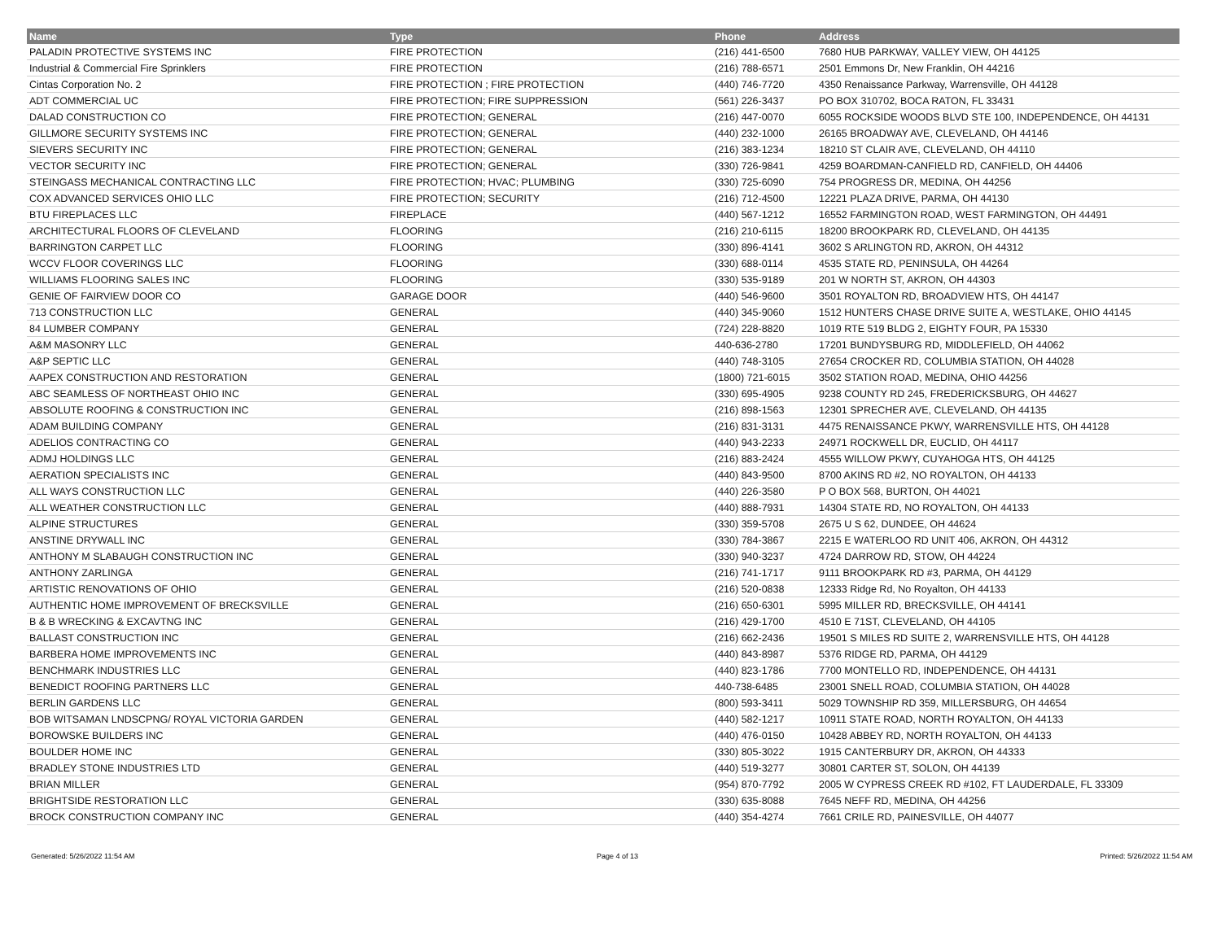| Name | Type | Phone | Address |
| --- | --- | --- | --- |
| PALADIN PROTECTIVE SYSTEMS INC | FIRE PROTECTION | (216) 441-6500 | 7680 HUB PARKWAY, VALLEY VIEW, OH 44125 |
| Industrial & Commercial Fire Sprinklers | FIRE PROTECTION | (216) 788-6571 | 2501 Emmons Dr, New Franklin, OH 44216 |
| Cintas Corporation No. 2 | FIRE PROTECTION ; FIRE PROTECTION | (440) 746-7720 | 4350 Renaissance Parkway, Warrensville, OH 44128 |
| ADT COMMERCIAL UC | FIRE PROTECTION; FIRE SUPPRESSION | (561) 226-3437 | PO BOX 310702, BOCA RATON, FL 33431 |
| DALAD CONSTRUCTION CO | FIRE PROTECTION; GENERAL | (216) 447-0070 | 6055 ROCKSIDE WOODS BLVD STE 100, INDEPENDENCE, OH 44131 |
| GILLMORE SECURITY SYSTEMS INC | FIRE PROTECTION; GENERAL | (440) 232-1000 | 26165 BROADWAY AVE, CLEVELAND, OH 44146 |
| SIEVERS SECURITY INC | FIRE PROTECTION; GENERAL | (216) 383-1234 | 18210 ST CLAIR AVE, CLEVELAND, OH 44110 |
| VECTOR SECURITY INC | FIRE PROTECTION; GENERAL | (330) 726-9841 | 4259 BOARDMAN-CANFIELD RD, CANFIELD, OH 44406 |
| STEINGASS MECHANICAL CONTRACTING LLC | FIRE PROTECTION; HVAC; PLUMBING | (330) 725-6090 | 754 PROGRESS DR, MEDINA, OH 44256 |
| COX ADVANCED SERVICES OHIO LLC | FIRE PROTECTION; SECURITY | (216) 712-4500 | 12221 PLAZA DRIVE, PARMA, OH 44130 |
| BTU FIREPLACES LLC | FIREPLACE | (440) 567-1212 | 16552 FARMINGTON ROAD, WEST FARMINGTON, OH 44491 |
| ARCHITECTURAL FLOORS OF CLEVELAND | FLOORING | (216) 210-6115 | 18200 BROOKPARK RD, CLEVELAND, OH 44135 |
| BARRINGTON CARPET LLC | FLOORING | (330) 896-4141 | 3602 S ARLINGTON RD, AKRON, OH 44312 |
| WCCV FLOOR COVERINGS LLC | FLOORING | (330) 688-0114 | 4535 STATE RD, PENINSULA, OH 44264 |
| WILLIAMS FLOORING SALES INC | FLOORING | (330) 535-9189 | 201 W NORTH ST, AKRON, OH 44303 |
| GENIE OF FAIRVIEW DOOR CO | GARAGE DOOR | (440) 546-9600 | 3501 ROYALTON RD, BROADVIEW HTS, OH 44147 |
| 713 CONSTRUCTION LLC | GENERAL | (440) 345-9060 | 1512 HUNTERS CHASE DRIVE SUITE A, WESTLAKE, OHIO 44145 |
| 84 LUMBER COMPANY | GENERAL | (724) 228-8820 | 1019 RTE 519 BLDG 2, EIGHTY FOUR, PA 15330 |
| A&M MASONRY LLC | GENERAL | 440-636-2780 | 17201 BUNDYSBURG RD, MIDDLEFIELD, OH 44062 |
| A&P SEPTIC LLC | GENERAL | (440) 748-3105 | 27654 CROCKER RD, COLUMBIA STATION, OH 44028 |
| AAPEX CONSTRUCTION AND RESTORATION | GENERAL | (1800) 721-6015 | 3502 STATION ROAD, MEDINA, OHIO 44256 |
| ABC SEAMLESS OF NORTHEAST OHIO INC | GENERAL | (330) 695-4905 | 9238 COUNTY RD 245, FREDERICKSBURG, OH 44627 |
| ABSOLUTE ROOFING & CONSTRUCTION INC | GENERAL | (216) 898-1563 | 12301 SPRECHER AVE, CLEVELAND, OH 44135 |
| ADAM BUILDING COMPANY | GENERAL | (216) 831-3131 | 4475 RENAISSANCE PKWY, WARRENSVILLE HTS, OH 44128 |
| ADELIOS CONTRACTING CO | GENERAL | (440) 943-2233 | 24971 ROCKWELL DR, EUCLID, OH 44117 |
| ADMJ HOLDINGS LLC | GENERAL | (216) 883-2424 | 4555 WILLOW PKWY, CUYAHOGA HTS, OH 44125 |
| AERATION SPECIALISTS INC | GENERAL | (440) 843-9500 | 8700 AKINS RD #2, NO ROYALTON, OH 44133 |
| ALL WAYS CONSTRUCTION LLC | GENERAL | (440) 226-3580 | P O BOX 568, BURTON, OH 44021 |
| ALL WEATHER CONSTRUCTION LLC | GENERAL | (440) 888-7931 | 14304 STATE RD, NO ROYALTON, OH 44133 |
| ALPINE STRUCTURES | GENERAL | (330) 359-5708 | 2675 U S 62, DUNDEE, OH 44624 |
| ANSTINE DRYWALL INC | GENERAL | (330) 784-3867 | 2215 E WATERLOO RD UNIT 406, AKRON, OH 44312 |
| ANTHONY M SLABAUGH CONSTRUCTION INC | GENERAL | (330) 940-3237 | 4724 DARROW RD, STOW, OH 44224 |
| ANTHONY ZARLINGA | GENERAL | (216) 741-1717 | 9111 BROOKPARK RD #3, PARMA, OH 44129 |
| ARTISTIC RENOVATIONS OF OHIO | GENERAL | (216) 520-0838 | 12333 Ridge Rd, No Royalton, OH 44133 |
| AUTHENTIC HOME IMPROVEMENT OF BRECKSVILLE | GENERAL | (216) 650-6301 | 5995 MILLER RD, BRECKSVILLE, OH 44141 |
| B & B WRECKING & EXCAVTNG INC | GENERAL | (216) 429-1700 | 4510 E 71ST, CLEVELAND, OH 44105 |
| BALLAST CONSTRUCTION INC | GENERAL | (216) 662-2436 | 19501 S MILES RD SUITE 2, WARRENSVILLE HTS, OH 44128 |
| BARBERA HOME IMPROVEMENTS INC | GENERAL | (440) 843-8987 | 5376 RIDGE RD, PARMA, OH 44129 |
| BENCHMARK INDUSTRIES LLC | GENERAL | (440) 823-1786 | 7700 MONTELLO RD, INDEPENDENCE, OH 44131 |
| BENEDICT ROOFING PARTNERS LLC | GENERAL | 440-738-6485 | 23001 SNELL ROAD, COLUMBIA STATION, OH 44028 |
| BERLIN GARDENS LLC | GENERAL | (800) 593-3411 | 5029 TOWNSHIP RD 359, MILLERSBURG, OH 44654 |
| BOB WITSAMAN LNDSCPNG/ ROYAL VICTORIA GARDEN | GENERAL | (440) 582-1217 | 10911 STATE ROAD, NORTH ROYALTON, OH 44133 |
| BOROWSKE BUILDERS INC | GENERAL | (440) 476-0150 | 10428 ABBEY RD, NORTH ROYALTON, OH 44133 |
| BOULDER HOME INC | GENERAL | (330) 805-3022 | 1915 CANTERBURY DR, AKRON, OH 44333 |
| BRADLEY STONE INDUSTRIES LTD | GENERAL | (440) 519-3277 | 30801 CARTER ST, SOLON, OH 44139 |
| BRIAN MILLER | GENERAL | (954) 870-7792 | 2005 W CYPRESS CREEK RD #102, FT LAUDERDALE, FL 33309 |
| BRIGHTSIDE RESTORATION LLC | GENERAL | (330) 635-8088 | 7645 NEFF RD, MEDINA, OH 44256 |
| BROCK CONSTRUCTION COMPANY INC | GENERAL | (440) 354-4274 | 7661 CRILE RD, PAINESVILLE, OH 44077 |
Generated: 5/26/2022 11:54 AM Page 4 of 13 Printed: 5/26/2022 11:54 AM